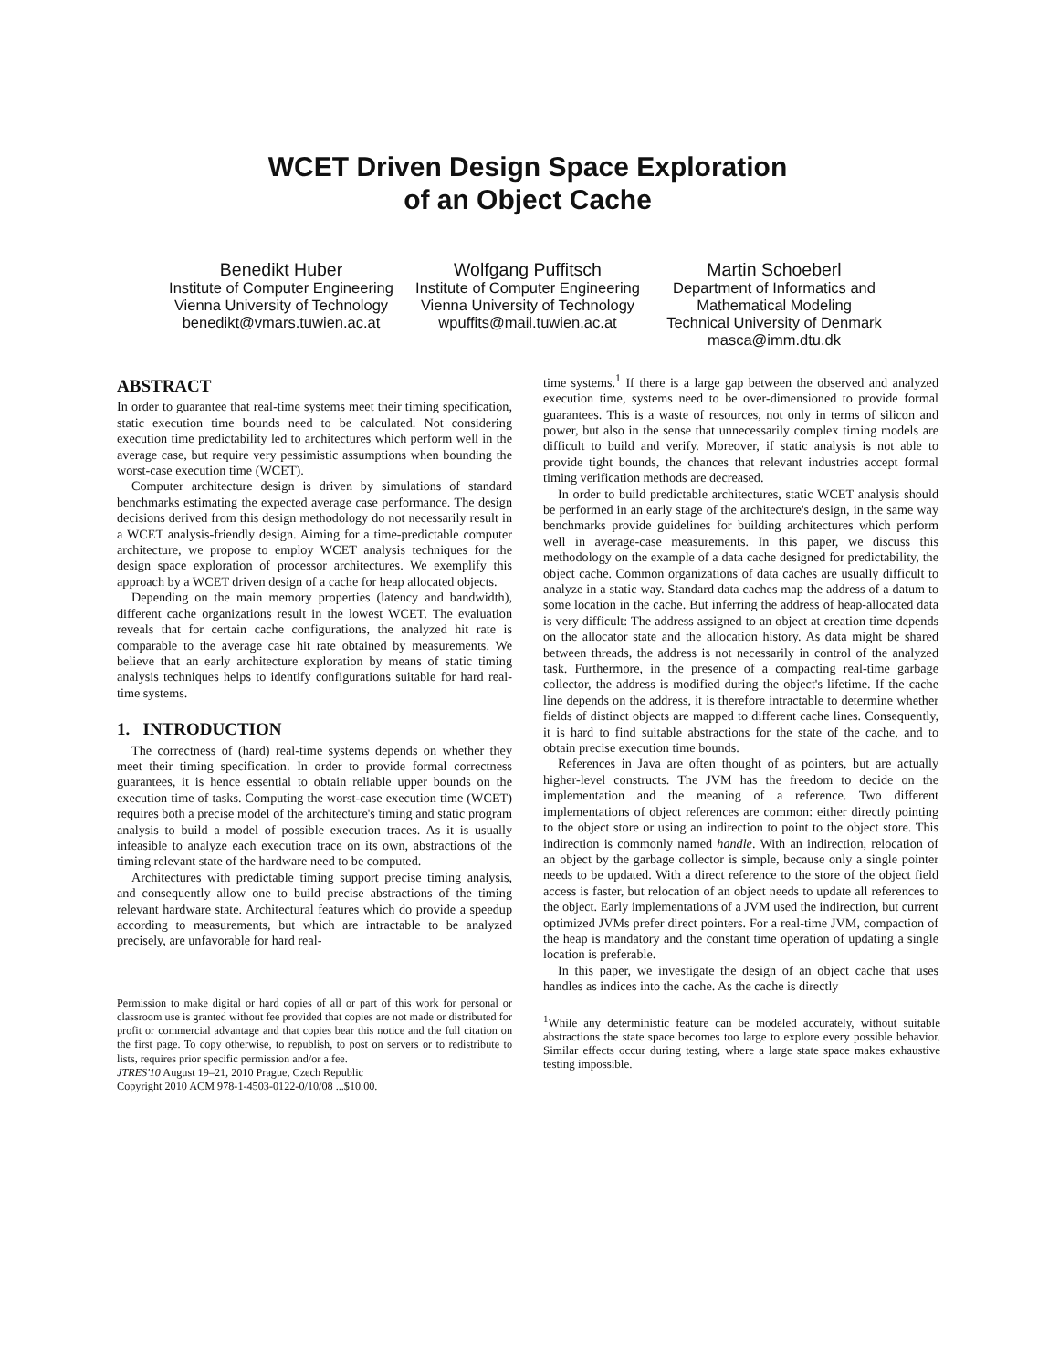WCET Driven Design Space Exploration
of an Object Cache
Benedikt Huber
Institute of Computer Engineering
Vienna University of Technology
benedikt@vmars.tuwien.ac.at
Wolfgang Puffitsch
Institute of Computer Engineering
Vienna University of Technology
wpuffits@mail.tuwien.ac.at
Martin Schoeberl
Department of Informatics and Mathematical Modeling
Technical University of Denmark
masca@imm.dtu.dk
ABSTRACT
In order to guarantee that real-time systems meet their timing specification, static execution time bounds need to be calculated. Not considering execution time predictability led to architectures which perform well in the average case, but require very pessimistic assumptions when bounding the worst-case execution time (WCET).
Computer architecture design is driven by simulations of standard benchmarks estimating the expected average case performance. The design decisions derived from this design methodology do not necessarily result in a WCET analysis-friendly design. Aiming for a time-predictable computer architecture, we propose to employ WCET analysis techniques for the design space exploration of processor architectures. We exemplify this approach by a WCET driven design of a cache for heap allocated objects.
Depending on the main memory properties (latency and bandwidth), different cache organizations result in the lowest WCET. The evaluation reveals that for certain cache configurations, the analyzed hit rate is comparable to the average case hit rate obtained by measurements. We believe that an early architecture exploration by means of static timing analysis techniques helps to identify configurations suitable for hard real-time systems.
1. INTRODUCTION
The correctness of (hard) real-time systems depends on whether they meet their timing specification. In order to provide formal correctness guarantees, it is hence essential to obtain reliable upper bounds on the execution time of tasks. Computing the worst-case execution time (WCET) requires both a precise model of the architecture's timing and static program analysis to build a model of possible execution traces. As it is usually infeasible to analyze each execution trace on its own, abstractions of the timing relevant state of the hardware need to be computed.
Architectures with predictable timing support precise timing analysis, and consequently allow one to build precise abstractions of the timing relevant hardware state. Architectural features which do provide a speedup according to measurements, but which are intractable to be analyzed precisely, are unfavorable for hard real-
Permission to make digital or hard copies of all or part of this work for personal or classroom use is granted without fee provided that copies are not made or distributed for profit or commercial advantage and that copies bear this notice and the full citation on the first page. To copy otherwise, to republish, to post on servers or to redistribute to lists, requires prior specific permission and/or a fee.
JTRES'10 August 19–21, 2010 Prague, Czech Republic
Copyright 2010 ACM 978-1-4503-0122-0/10/08 ...$10.00.
time systems.<sup>1</sup> If there is a large gap between the observed and analyzed execution time, systems need to be over-dimensioned to provide formal guarantees. This is a waste of resources, not only in terms of silicon and power, but also in the sense that unnecessarily complex timing models are difficult to build and verify. Moreover, if static analysis is not able to provide tight bounds, the chances that relevant industries accept formal timing verification methods are decreased.
In order to build predictable architectures, static WCET analysis should be performed in an early stage of the architecture's design, in the same way benchmarks provide guidelines for building architectures which perform well in average-case measurements. In this paper, we discuss this methodology on the example of a data cache designed for predictability, the object cache. Common organizations of data caches are usually difficult to analyze in a static way. Standard data caches map the address of a datum to some location in the cache. But inferring the address of heap-allocated data is very difficult: The address assigned to an object at creation time depends on the allocator state and the allocation history. As data might be shared between threads, the address is not necessarily in control of the analyzed task. Furthermore, in the presence of a compacting real-time garbage collector, the address is modified during the object's lifetime. If the cache line depends on the address, it is therefore intractable to determine whether fields of distinct objects are mapped to different cache lines. Consequently, it is hard to find suitable abstractions for the state of the cache, and to obtain precise execution time bounds.
References in Java are often thought of as pointers, but are actually higher-level constructs. The JVM has the freedom to decide on the implementation and the meaning of a reference. Two different implementations of object references are common: either directly pointing to the object store or using an indirection to point to the object store. This indirection is commonly named handle. With an indirection, relocation of an object by the garbage collector is simple, because only a single pointer needs to be updated. With a direct reference to the store of the object field access is faster, but relocation of an object needs to update all references to the object. Early implementations of a JVM used the indirection, but current optimized JVMs prefer direct pointers. For a real-time JVM, compaction of the heap is mandatory and the constant time operation of updating a single location is preferable.
In this paper, we investigate the design of an object cache that uses handles as indices into the cache. As the cache is directly
<sup>1</sup> While any deterministic feature can be modeled accurately, without suitable abstractions the state space becomes too large to explore every possible behavior. Similar effects occur during testing, where a large state space makes exhaustive testing impossible.